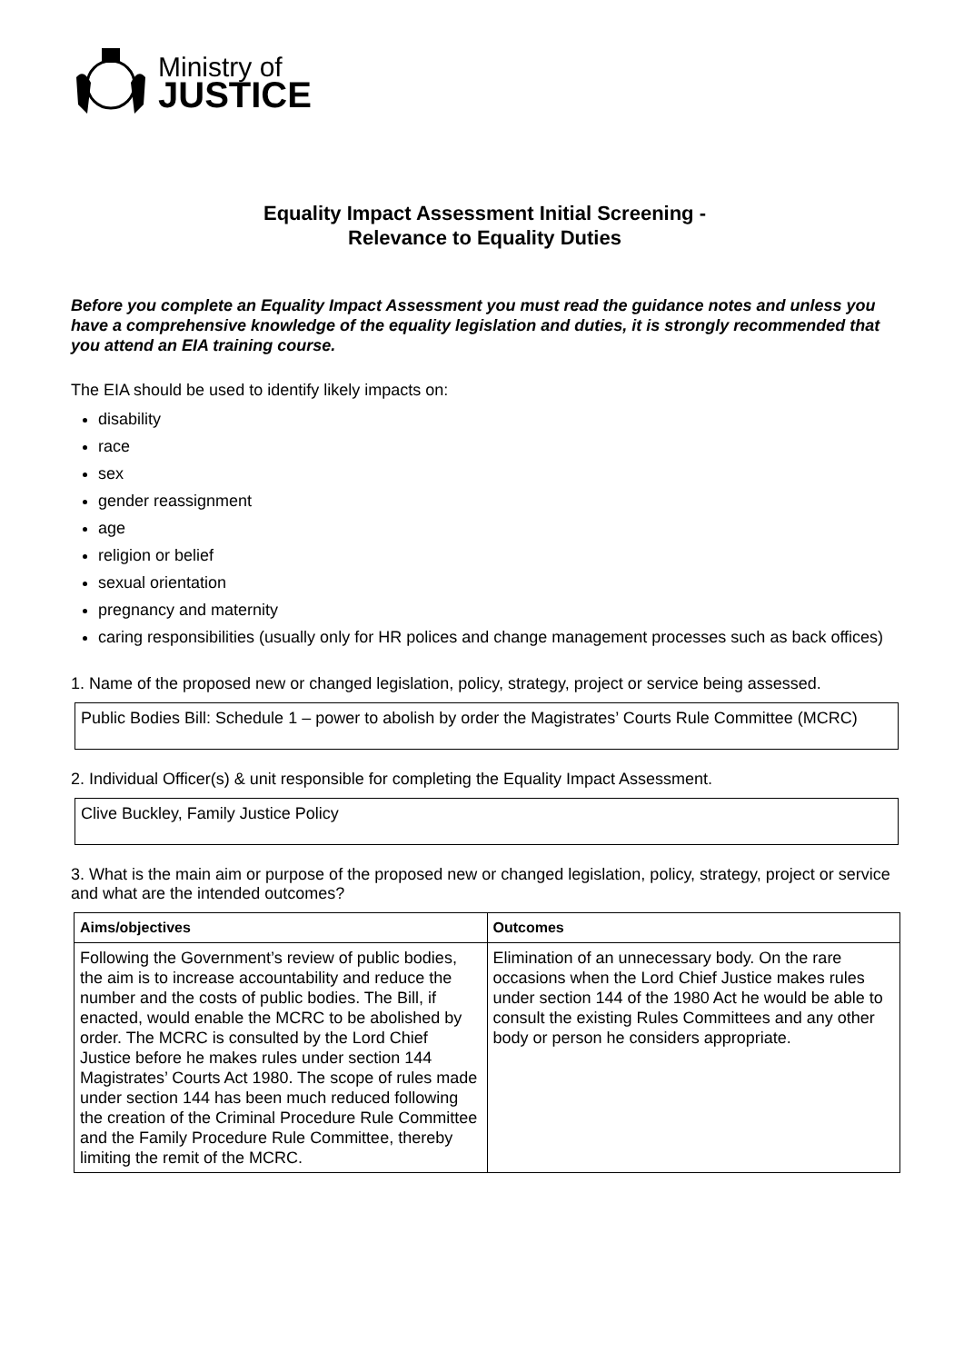Ministry of
JUSTICE
Equality Impact Assessment Initial Screening -
Relevance to Equality Duties
Before you complete an Equality Impact Assessment you must read the guidance notes and unless you have a comprehensive knowledge of the equality legislation and duties, it is strongly recommended that you attend an EIA training course.
The EIA should be used to identify likely impacts on:
disability
race
sex
gender reassignment
age
religion or belief
sexual orientation
pregnancy and maternity
caring responsibilities (usually only for HR polices and change management processes such as back offices)
1. Name of the proposed new or changed legislation, policy, strategy, project or service being assessed.
Public Bodies Bill: Schedule 1 – power to abolish by order the Magistrates’ Courts Rule Committee (MCRC)
2. Individual Officer(s) & unit responsible for completing the Equality Impact Assessment.
Clive Buckley, Family Justice Policy
3. What is the main aim or purpose of the proposed new or changed legislation, policy, strategy, project or service and what are the intended outcomes?
| Aims/objectives | Outcomes |
| --- | --- |
| Following the Government’s review of public bodies, the aim is to increase accountability and reduce the number and the costs of public bodies. The Bill, if enacted, would enable the MCRC to be abolished by order. The MCRC is consulted by the Lord Chief Justice before he makes rules under section 144 Magistrates’ Courts Act 1980. The scope of rules made under section 144 has been much reduced following the creation of the Criminal Procedure Rule Committee and the Family Procedure Rule Committee, thereby limiting the remit of the MCRC. | Elimination of an unnecessary body. On the rare occasions when the Lord Chief Justice makes rules under section 144 of the 1980 Act he would be able to consult the existing Rules Committees and any other body or person he considers appropriate. |